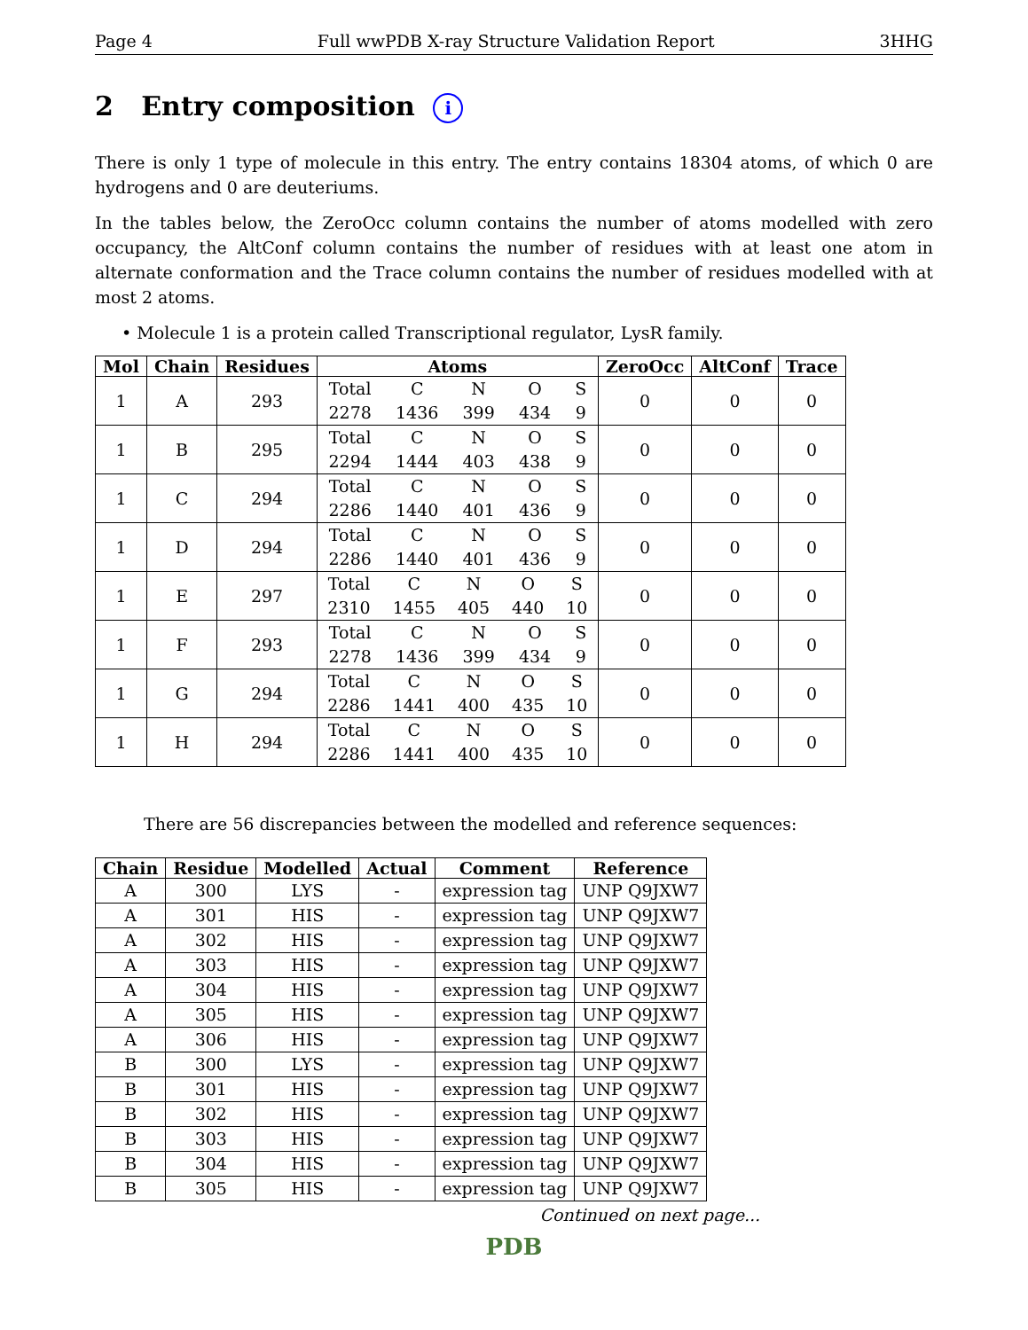Page 4 Full wwPDB X-ray Structure Validation Report 3HHG
2 Entry composition i
There is only 1 type of molecule in this entry. The entry contains 18304 atoms, of which 0 are hydrogens and 0 are deuteriums.
In the tables below, the ZeroOcc column contains the number of atoms modelled with zero occupancy, the AltConf column contains the number of residues with at least one atom in alternate conformation and the Trace column contains the number of residues modelled with at most 2 atoms.
• Molecule 1 is a protein called Transcriptional regulator, LysR family.
| Mol | Chain | Residues | Atoms | ZeroOcc | AltConf | Trace |
| --- | --- | --- | --- | --- | --- | --- |
| 1 | A | 293 | Total C N O S 2278 1436 399 434 9 | 0 | 0 | 0 |
| 1 | B | 295 | Total C N O S 2294 1444 403 438 9 | 0 | 0 | 0 |
| 1 | C | 294 | Total C N O S 2286 1440 401 436 9 | 0 | 0 | 0 |
| 1 | D | 294 | Total C N O S 2286 1440 401 436 9 | 0 | 0 | 0 |
| 1 | E | 297 | Total C N O S 2310 1455 405 440 10 | 0 | 0 | 0 |
| 1 | F | 293 | Total C N O S 2278 1436 399 434 9 | 0 | 0 | 0 |
| 1 | G | 294 | Total C N O S 2286 1441 400 435 10 | 0 | 0 | 0 |
| 1 | H | 294 | Total C N O S 2286 1441 400 435 10 | 0 | 0 | 0 |
There are 56 discrepancies between the modelled and reference sequences:
| Chain | Residue | Modelled | Actual | Comment | Reference |
| --- | --- | --- | --- | --- | --- |
| A | 300 | LYS | - | expression tag | UNP Q9JXW7 |
| A | 301 | HIS | - | expression tag | UNP Q9JXW7 |
| A | 302 | HIS | - | expression tag | UNP Q9JXW7 |
| A | 303 | HIS | - | expression tag | UNP Q9JXW7 |
| A | 304 | HIS | - | expression tag | UNP Q9JXW7 |
| A | 305 | HIS | - | expression tag | UNP Q9JXW7 |
| A | 306 | HIS | - | expression tag | UNP Q9JXW7 |
| B | 300 | LYS | - | expression tag | UNP Q9JXW7 |
| B | 301 | HIS | - | expression tag | UNP Q9JXW7 |
| B | 302 | HIS | - | expression tag | UNP Q9JXW7 |
| B | 303 | HIS | - | expression tag | UNP Q9JXW7 |
| B | 304 | HIS | - | expression tag | UNP Q9JXW7 |
| B | 305 | HIS | - | expression tag | UNP Q9JXW7 |
Continued on next page...
PDB